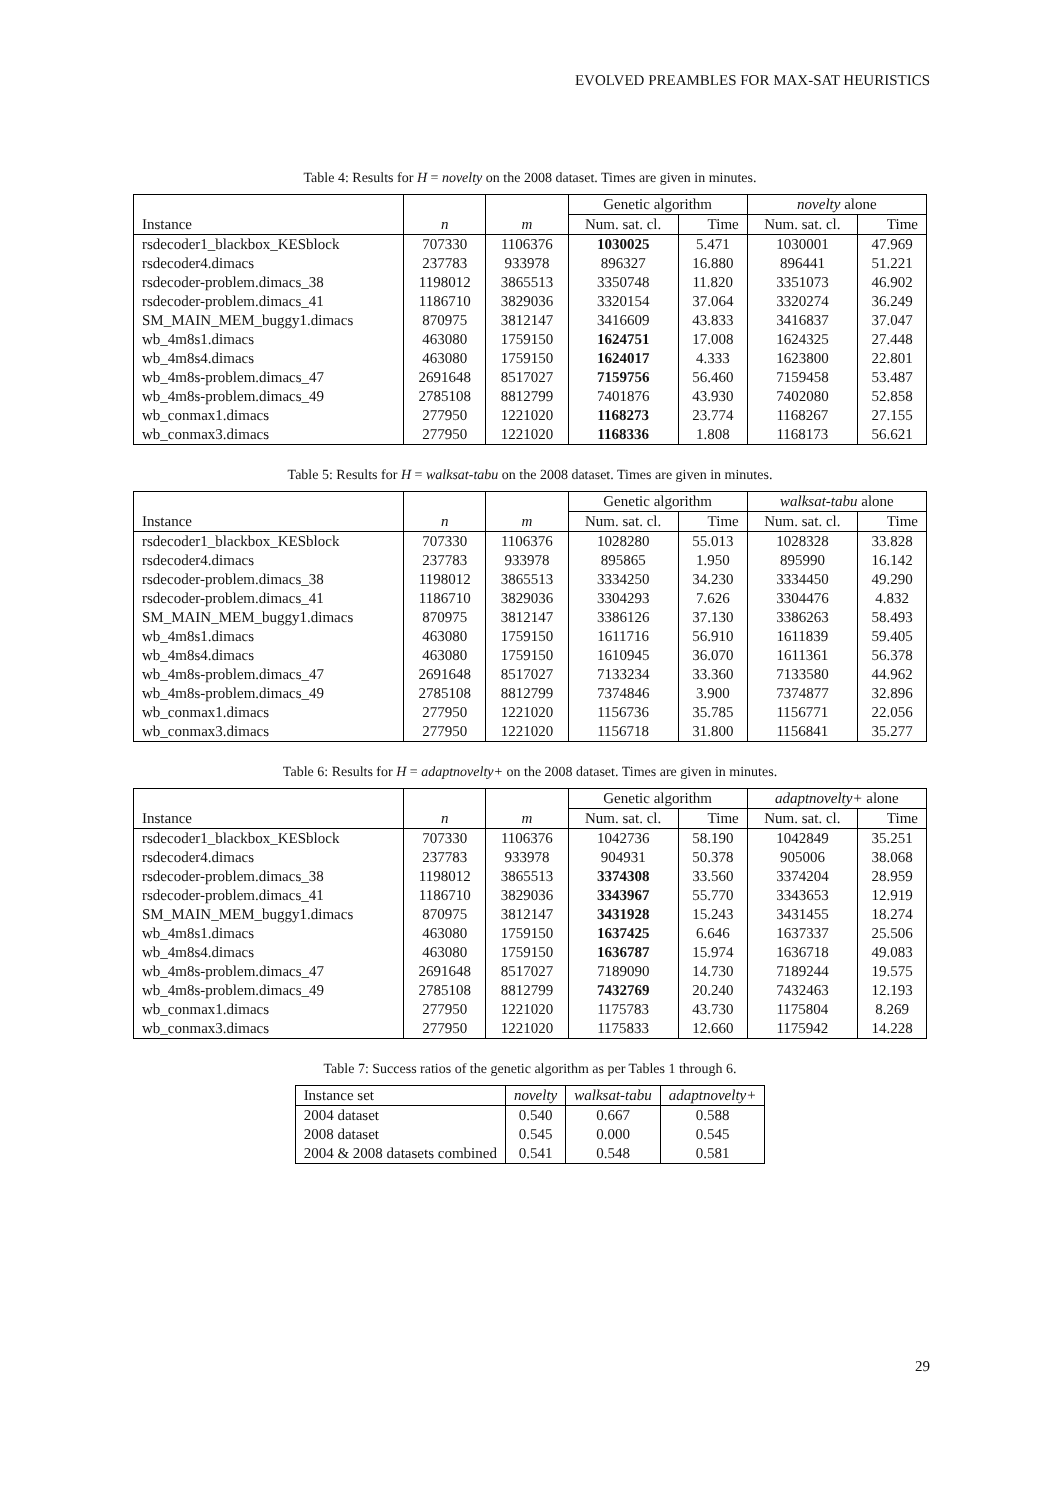EVOLVED PREAMBLES FOR MAX-SAT HEURISTICS
Table 4: Results for H = novelty on the 2008 dataset. Times are given in minutes.
| | | | Genetic algorithm | | novelty alone | |
| --- | --- | --- | --- | --- | --- | --- |
| Instance | n | m | Num. sat. cl. | Time | Num. sat. cl. | Time |
| rsdecoder1_blackbox_KESblock | 707330 | 1106376 | 1030025 | 5.471 | 1030001 | 47.969 |
| rsdecoder4.dimacs | 237783 | 933978 | 896327 | 16.880 | 896441 | 51.221 |
| rsdecoder-problem.dimacs_38 | 1198012 | 3865513 | 3350748 | 11.820 | 3351073 | 46.902 |
| rsdecoder-problem.dimacs_41 | 1186710 | 3829036 | 3320154 | 37.064 | 3320274 | 36.249 |
| SM_MAIN_MEM_buggy1.dimacs | 870975 | 3812147 | 3416609 | 43.833 | 3416837 | 37.047 |
| wb_4m8s1.dimacs | 463080 | 1759150 | 1624751 | 17.008 | 1624325 | 27.448 |
| wb_4m8s4.dimacs | 463080 | 1759150 | 1624017 | 4.333 | 1623800 | 22.801 |
| wb_4m8s-problem.dimacs_47 | 2691648 | 8517027 | 7159756 | 56.460 | 7159458 | 53.487 |
| wb_4m8s-problem.dimacs_49 | 2785108 | 8812799 | 7401876 | 43.930 | 7402080 | 52.858 |
| wb_conmax1.dimacs | 277950 | 1221020 | 1168273 | 23.774 | 1168267 | 27.155 |
| wb_conmax3.dimacs | 277950 | 1221020 | 1168336 | 1.808 | 1168173 | 56.621 |
Table 5: Results for H = walksat-tabu on the 2008 dataset. Times are given in minutes.
| | | | Genetic algorithm | | walksat-tabu alone | |
| --- | --- | --- | --- | --- | --- | --- |
| Instance | n | m | Num. sat. cl. | Time | Num. sat. cl. | Time |
| rsdecoder1_blackbox_KESblock | 707330 | 1106376 | 1028280 | 55.013 | 1028328 | 33.828 |
| rsdecoder4.dimacs | 237783 | 933978 | 895865 | 1.950 | 895990 | 16.142 |
| rsdecoder-problem.dimacs_38 | 1198012 | 3865513 | 3334250 | 34.230 | 3334450 | 49.290 |
| rsdecoder-problem.dimacs_41 | 1186710 | 3829036 | 3304293 | 7.626 | 3304476 | 4.832 |
| SM_MAIN_MEM_buggy1.dimacs | 870975 | 3812147 | 3386126 | 37.130 | 3386263 | 58.493 |
| wb_4m8s1.dimacs | 463080 | 1759150 | 1611716 | 56.910 | 1611839 | 59.405 |
| wb_4m8s4.dimacs | 463080 | 1759150 | 1610945 | 36.070 | 1611361 | 56.378 |
| wb_4m8s-problem.dimacs_47 | 2691648 | 8517027 | 7133234 | 33.360 | 7133580 | 44.962 |
| wb_4m8s-problem.dimacs_49 | 2785108 | 8812799 | 7374846 | 3.900 | 7374877 | 32.896 |
| wb_conmax1.dimacs | 277950 | 1221020 | 1156736 | 35.785 | 1156771 | 22.056 |
| wb_conmax3.dimacs | 277950 | 1221020 | 1156718 | 31.800 | 1156841 | 35.277 |
Table 6: Results for H = adaptnovelty+ on the 2008 dataset. Times are given in minutes.
| | | | Genetic algorithm | | adaptnovelty+ alone | |
| --- | --- | --- | --- | --- | --- | --- |
| Instance | n | m | Num. sat. cl. | Time | Num. sat. cl. | Time |
| rsdecoder1_blackbox_KESblock | 707330 | 1106376 | 1042736 | 58.190 | 1042849 | 35.251 |
| rsdecoder4.dimacs | 237783 | 933978 | 904931 | 50.378 | 905006 | 38.068 |
| rsdecoder-problem.dimacs_38 | 1198012 | 3865513 | 3374308 | 33.560 | 3374204 | 28.959 |
| rsdecoder-problem.dimacs_41 | 1186710 | 3829036 | 3343967 | 55.770 | 3343653 | 12.919 |
| SM_MAIN_MEM_buggy1.dimacs | 870975 | 3812147 | 3431928 | 15.243 | 3431455 | 18.274 |
| wb_4m8s1.dimacs | 463080 | 1759150 | 1637425 | 6.646 | 1637337 | 25.506 |
| wb_4m8s4.dimacs | 463080 | 1759150 | 1636787 | 15.974 | 1636718 | 49.083 |
| wb_4m8s-problem.dimacs_47 | 2691648 | 8517027 | 7189090 | 14.730 | 7189244 | 19.575 |
| wb_4m8s-problem.dimacs_49 | 2785108 | 8812799 | 7432769 | 20.240 | 7432463 | 12.193 |
| wb_conmax1.dimacs | 277950 | 1221020 | 1175783 | 43.730 | 1175804 | 8.269 |
| wb_conmax3.dimacs | 277950 | 1221020 | 1175833 | 12.660 | 1175942 | 14.228 |
Table 7: Success ratios of the genetic algorithm as per Tables 1 through 6.
| Instance set | novelty | walksat-tabu | adaptnovelty+ |
| --- | --- | --- | --- |
| 2004 dataset | 0.540 | 0.667 | 0.588 |
| 2008 dataset | 0.545 | 0.000 | 0.545 |
| 2004 & 2008 datasets combined | 0.541 | 0.548 | 0.581 |
29